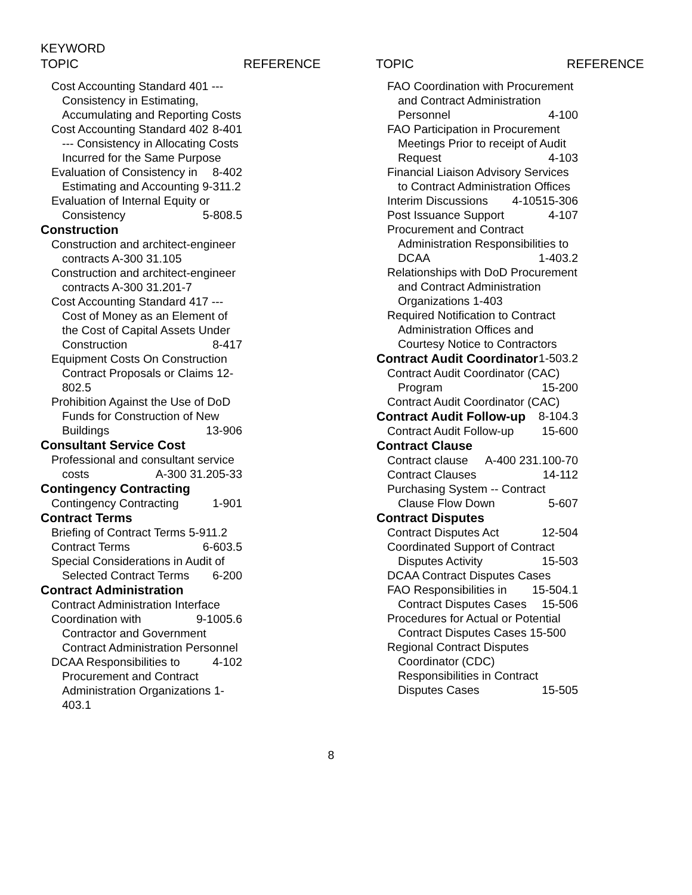KEYWORD
TOPIC
REFERENCE TOPIC REFERENCE
Cost Accounting Standard 401 --- Consistency in Estimating, Accumulating and Reporting Costs 8-401
Cost Accounting Standard 402 --- Consistency in Allocating Costs Incurred for the Same Purpose 8-402
Evaluation of Consistency in Estimating and Accounting 9-311.2
Evaluation of Internal Equity or Consistency 5-808.5
Construction
Construction and architect-engineer contracts A-300 31.105
Construction and architect-engineer contracts A-300 31.201-7
Cost Accounting Standard 417 --- Cost of Money as an Element of the Cost of Capital Assets Under Construction 8-417
Equipment Costs On Construction Contract Proposals or Claims 12-802.5
Prohibition Against the Use of DoD Funds for Construction of New Buildings 13-906
Consultant Service Cost
Professional and consultant service costs A-300 31.205-33
Contingency Contracting
Contingency Contracting 1-901
Contract Terms
Briefing of Contract Terms 5-911.2
Contract Terms 6-603.5
Special Considerations in Audit of Selected Contract Terms 6-200
Contract Administration
Contract Administration Interface 9-1005.6
Coordination with Contractor and Government Contract Administration Personnel 4-102
DCAA Responsibilities to Procurement and Contract Administration Organizations 1-403.1
FAO Coordination with Procurement and Contract Administration Personnel 4-100
FAO Participation in Procurement Meetings Prior to receipt of Audit Request 4-103
Financial Liaison Advisory Services to Contract Administration Offices 15-306
Interim Discussions 4-105
Post Issuance Support 4-107
Procurement and Contract Administration Responsibilities to DCAA 1-403.2
Relationships with DoD Procurement and Contract Administration Organizations 1-403
Required Notification to Contract Administration Offices and Courtesy Notice to Contractors 1-503.2
Contract Audit Coordinator
Contract Audit Coordinator (CAC) Program 15-200
Contract Audit Coordinator (CAC) 8-104.3
Contract Audit Follow-up
Contract Audit Follow-up 15-600
Contract Clause
Contract clause A-400 231.100-70
Contract Clauses 14-112
Purchasing System -- Contract Clause Flow Down 5-607
Contract Disputes
Contract Disputes Act 12-504
Coordinated Support of Contract Disputes Activity 15-503
DCAA Contract Disputes Cases 15-504.1
FAO Responsibilities in Contract Disputes Cases 15-506
Procedures for Actual or Potential Contract Disputes Cases 15-500
Regional Contract Disputes Coordinator (CDC) Responsibilities in Contract Disputes Cases 15-505
8